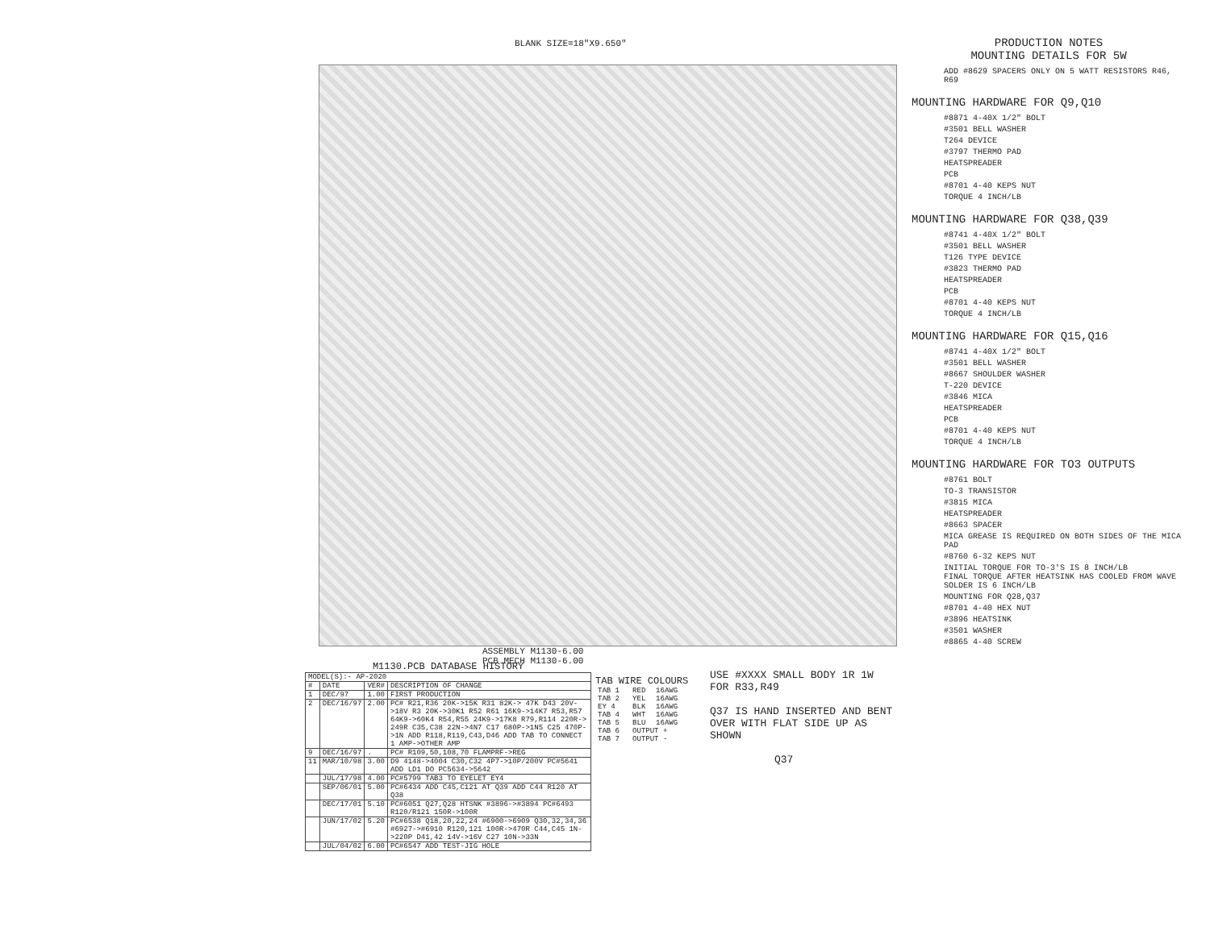BLANK SIZE=18"X9.650"
ASSEMBLY M1130-6.00
PCB MECH M1130-6.00
PRODUCTION NOTES
MOUNTING DETAILS FOR 5W
ADD #8629 SPACERS ONLY ON 5 WATT RESISTORS R46, R69
MOUNTING HARDWARE FOR Q9,Q10
#8871 4-40X 1/2" BOLT
#3501 BELL WASHER
T264 DEVICE
#3797 THERMO PAD
HEATSPREADER
PCB
#8701 4-40 KEPS NUT
TORQUE 4 INCH/LB
MOUNTING HARDWARE FOR Q38,Q39
#8741 4-40X 1/2" BOLT
#3501 BELL WASHER
T126 TYPE DEVICE
#3823 THERMO PAD
HEATSPREADER
PCB
#8701 4-40 KEPS NUT
TORQUE 4 INCH/LB
MOUNTING HARDWARE FOR Q15,Q16
#8741 4-40X 1/2" BOLT
#3501 BELL WASHER
#8667 SHOULDER WASHER
T-220 DEVICE
#3846 MICA
HEATSPREADER
PCB
#8701 4-40 KEPS NUT
TORQUE 4 INCH/LB
MOUNTING HARDWARE FOR TO3 OUTPUTS
#8761 BOLT
TO-3 TRANSISTOR
#3815 MICA
HEATSPREADER
#8663 SPACER
MICA GREASE IS REQUIRED ON BOTH SIDES OF THE MICA PAD
#8760 6-32 KEPS NUT
INITIAL TORQUE FOR TO-3'S IS 8 INCH/LB
FINAL TORQUE AFTER HEATSINK HAS COOLED FROM WAVE SOLDER IS 6 INCH/LB
MOUNTING FOR Q28,Q37
#8701 4-40 HEX NUT
#3896 HEATSINK
#3501 WASHER
#8865 4-40 SCREW
M1130.PCB DATABASE HISTORY
| MODEL(S):- AP-2020 | | | |
| # | DATE | VER# | DESCRIPTION OF CHANGE |
| 1 | DEC/97 | 1.00 | FIRST PRODUCTION |
| 2 | DEC/16/97 | 2.00 | PC# R21,R36 20K->15K R31 82K-> 47K D43 20V->18V R3 20K->30K1 R52 R61 16K9->14K7 R53,R57 64K9->60K4 R54,R55 24K9->17K8 R79,R114 220R-> 249R C35,C38 22N->4N7 C17 680P->1N5 C25 470P->1N ADD R118,R119,C43,D46 ADD TAB TO CONNECT 1 AMP->OTHER AMP |
| 9 | DEC/16/97 | . | PC# R109,50,108,70 FLAMPRF->REG |
| 11 | MAR/10/98 | 3.00 | D9 4148->4004 C30,C32 4P7->10P/200V PC#5641 ADD LD1 DO PC5634->5642 |
| | JUL/17/98 | 4.00 | PC#5799 TAB3 TO EYELET EY4 |
| | SEP/06/01 | 5.00 | PC#6434 ADD C45,C121 AT Q39 ADD C44 R120 AT Q38 |
| | DEC/17/01 | 5.10 | PC#6051 Q27,Q28 HTSNK #3896->#3894 PC#6493 R120/R121 150R->100R |
| | JUN/17/02 | 5.20 | PC#6538 Q18,20,22,24 #6900->6909 Q30,32,34,36 #6927->#6910 R120,121 100R->470R C44,C45 1N->220P D41,42 14V->16V C27 10N->33N |
| | JUL/04/02 | 6.00 | PC#6547 ADD TEST-JIG HOLE |
TAB WIRE COLOURS
| TAB 1 | RED | 16AWG |
| TAB 2 | YEL | 16AWG |
| EY 4 | BLK | 16AWG |
| TAB 4 | WHT | 16AWG |
| TAB 5 | BLU | 16AWG |
| TAB 6 | OUTPUT + | |
| TAB 7 | OUTPUT - | |
USE #XXXX SMALL BODY 1R 1W FOR R33,R49
Q37 IS HAND INSERTED AND BENT OVER WITH FLAT SIDE UP AS SHOWN
Q37